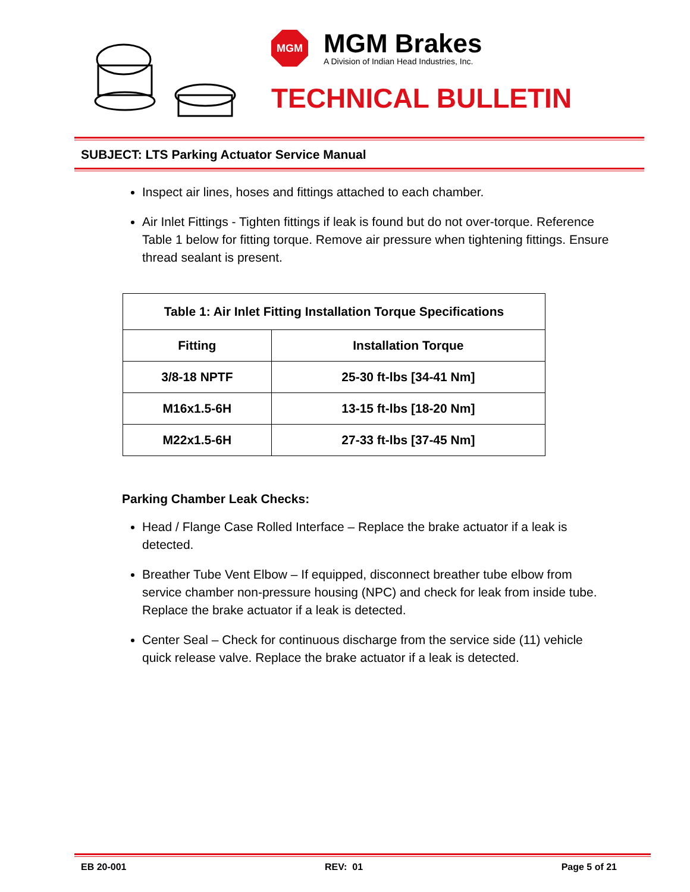MGM
MGM Brakes
A Division of Indian Head Industries, Inc.
TECHNICAL BULLETIN
SUBJECT: LTS Parking Actuator Service Manual
Inspect air lines, hoses and fittings attached to each chamber.
Air Inlet Fittings - Tighten fittings if leak is found but do not over-torque. Reference Table 1 below for fitting torque. Remove air pressure when tightening fittings. Ensure thread sealant is present.
| Table 1: Air Inlet Fitting Installation Torque Specifications | |
| --- | --- |
| Fitting | Installation Torque |
| 3/8-18 NPTF | 25-30 ft-lbs [34-41 Nm] |
| M16x1.5-6H | 13-15 ft-lbs [18-20 Nm] |
| M22x1.5-6H | 27-33 ft-lbs [37-45 Nm] |
Parking Chamber Leak Checks:
Head / Flange Case Rolled Interface – Replace the brake actuator if a leak is detected.
Breather Tube Vent Elbow – If equipped, disconnect breather tube elbow from service chamber non-pressure housing (NPC) and check for leak from inside tube. Replace the brake actuator if a leak is detected.
Center Seal – Check for continuous discharge from the service side (11) vehicle quick release valve. Replace the brake actuator if a leak is detected.
EB 20-001 REV: 01 Page 5 of 21